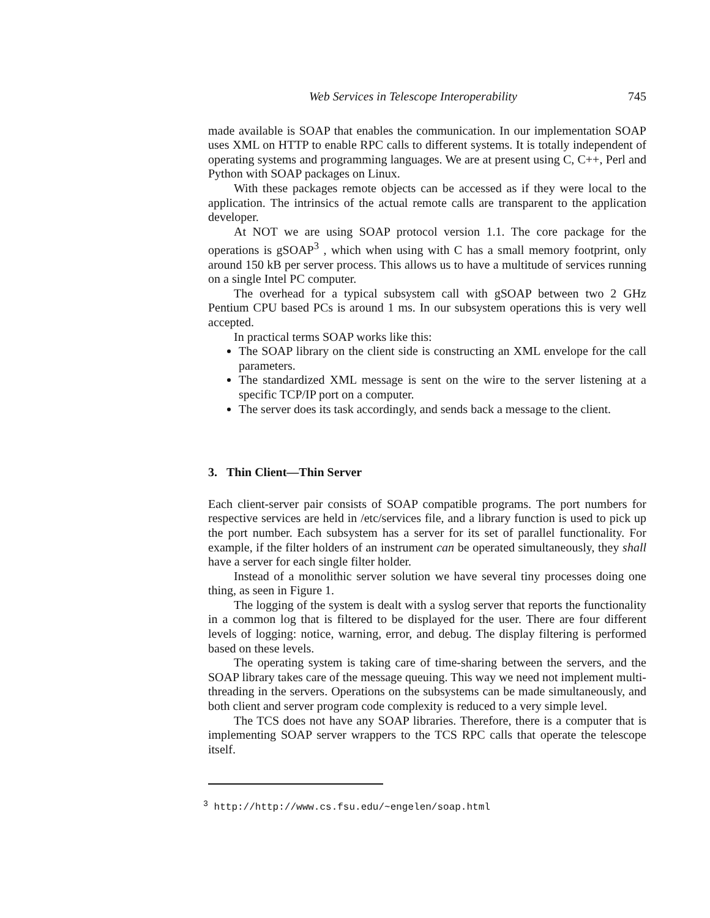Web Services in Telescope Interoperability 745
made available is SOAP that enables the communication. In our implementation SOAP uses XML on HTTP to enable RPC calls to different systems. It is totally independent of operating systems and programming languages. We are at present using C, C++, Perl and Python with SOAP packages on Linux.
With these packages remote objects can be accessed as if they were local to the application. The intrinsics of the actual remote calls are transparent to the application developer.
At NOT we are using SOAP protocol version 1.1. The core package for the operations is gSOAP<sup>3</sup> , which when using with C has a small memory footprint, only around 150 kB per server process. This allows us to have a multitude of services running on a single Intel PC computer.
The overhead for a typical subsystem call with gSOAP between two 2 GHz Pentium CPU based PCs is around 1 ms. In our subsystem operations this is very well accepted.
In practical terms SOAP works like this:
The SOAP library on the client side is constructing an XML envelope for the call parameters.
The standardized XML message is sent on the wire to the server listening at a specific TCP/IP port on a computer.
The server does its task accordingly, and sends back a message to the client.
3. Thin Client—Thin Server
Each client-server pair consists of SOAP compatible programs. The port numbers for respective services are held in /etc/services file, and a library function is used to pick up the port number. Each subsystem has a server for its set of parallel functionality. For example, if the filter holders of an instrument can be operated simultaneously, they shall have a server for each single filter holder.
Instead of a monolithic server solution we have several tiny processes doing one thing, as seen in Figure 1.
The logging of the system is dealt with a syslog server that reports the functionality in a common log that is filtered to be displayed for the user. There are four different levels of logging: notice, warning, error, and debug. The display filtering is performed based on these levels.
The operating system is taking care of time-sharing between the servers, and the SOAP library takes care of the message queuing. This way we need not implement multi-threading in the servers. Operations on the subsystems can be made simultaneously, and both client and server program code complexity is reduced to a very simple level.
The TCS does not have any SOAP libraries. Therefore, there is a computer that is implementing SOAP server wrappers to the TCS RPC calls that operate the telescope itself.
<sup>3</sup> http://http://www.cs.fsu.edu/~engelen/soap.html